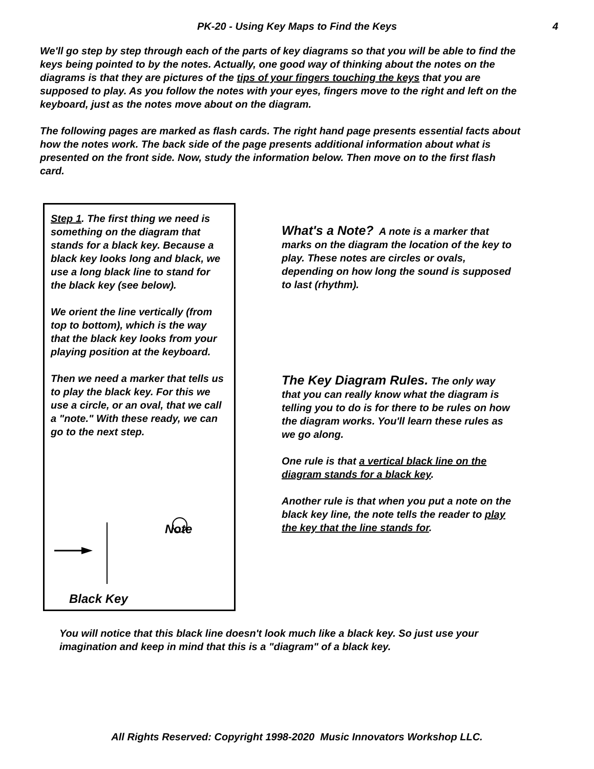PK-20 - Using Key Maps to Find the Keys 4
We'll go step by step through each of the parts of key diagrams so that you will be able to find the keys being pointed to by the notes. Actually, one good way of thinking about the notes on the diagrams is that they are pictures of the tips of your fingers touching the keys that you are supposed to play. As you follow the notes with your eyes, fingers move to the right and left on the keyboard, just as the notes move about on the diagram.
The following pages are marked as flash cards. The right hand page presents essential facts about how the notes work. The back side of the page presents additional information about what is presented on the front side. Now, study the information below. Then move on to the first flash card.
Step 1. The first thing we need is something on the diagram that stands for a black key. Because a black key looks long and black, we use a long black line to stand for the black key (see below).
We orient the line vertically (from top to bottom), which is the way that the black key looks from your playing position at the keyboard.
Then we need a marker that tells us to play the black key. For this we use a circle, or an oval, that we call a "note." With these ready, we can go to the next step.
Note
Black Key
What's a Note? A note is a marker that marks on the diagram the location of the key to play. These notes are circles or ovals, depending on how long the sound is supposed to last (rhythm).
The Key Diagram Rules. The only way that you can really know what the diagram is telling you to do is for there to be rules on how the diagram works. You'll learn these rules as we go along.
One rule is that a vertical black line on the diagram stands for a black key.
Another rule is that when you put a note on the black key line, the note tells the reader to play the key that the line stands for.
You will notice that this black line doesn't look much like a black key. So just use your imagination and keep in mind that this is a "diagram" of a black key.
All Rights Reserved: Copyright 1998-2020 Music Innovators Workshop LLC.